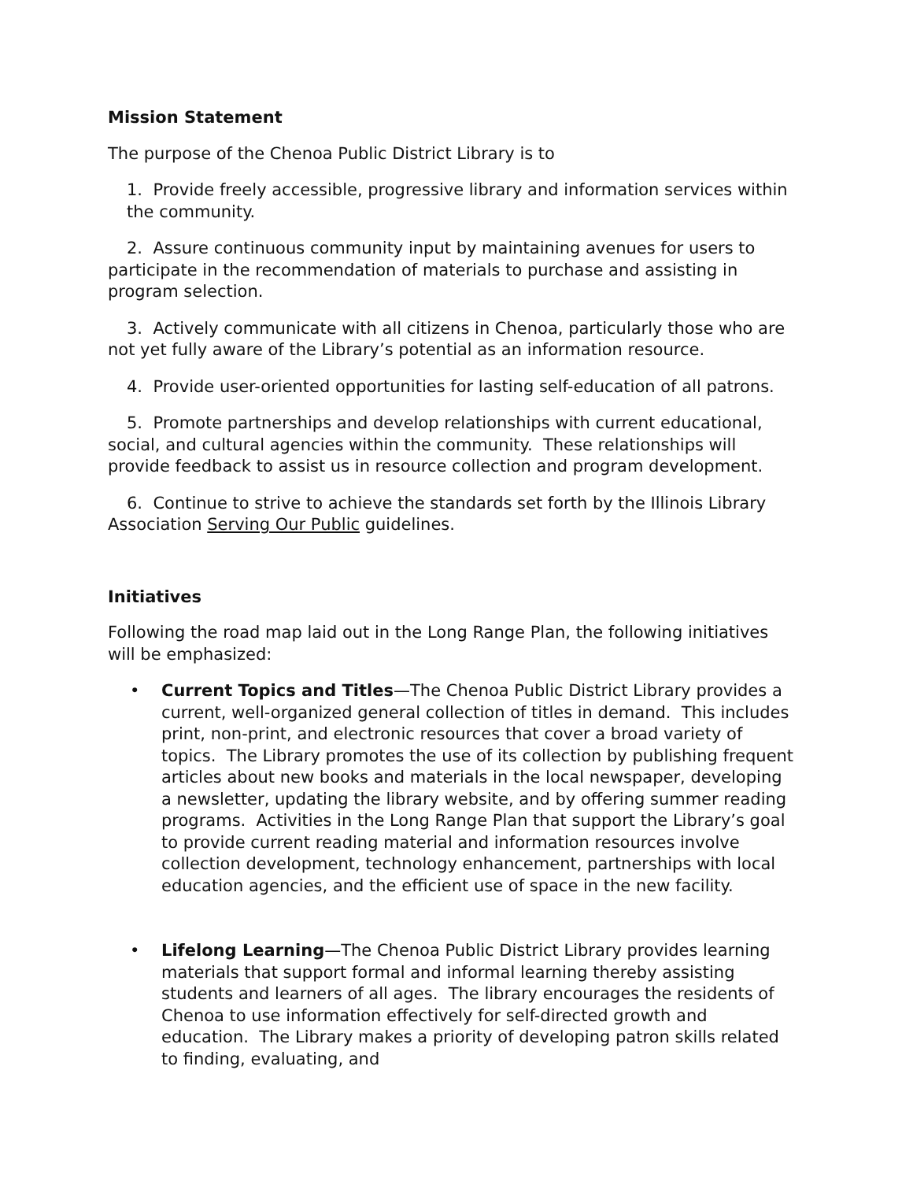Mission Statement
The purpose of the Chenoa Public District Library is to
1. Provide freely accessible, progressive library and information services within the community.
2. Assure continuous community input by maintaining avenues for users to participate in the recommendation of materials to purchase and assisting in program selection.
3. Actively communicate with all citizens in Chenoa, particularly those who are not yet fully aware of the Library’s potential as an information resource.
4. Provide user-oriented opportunities for lasting self-education of all patrons.
5. Promote partnerships and develop relationships with current educational, social, and cultural agencies within the community. These relationships will provide feedback to assist us in resource collection and program development.
6. Continue to strive to achieve the standards set forth by the Illinois Library Association Serving Our Public guidelines.
Initiatives
Following the road map laid out in the Long Range Plan, the following initiatives will be emphasized:
• Current Topics and Titles—The Chenoa Public District Library provides a current, well-organized general collection of titles in demand. This includes print, non-print, and electronic resources that cover a broad variety of topics. The Library promotes the use of its collection by publishing frequent articles about new books and materials in the local newspaper, developing a newsletter, updating the library website, and by offering summer reading programs. Activities in the Long Range Plan that support the Library’s goal to provide current reading material and information resources involve collection development, technology enhancement, partnerships with local education agencies, and the efficient use of space in the new facility.
• Lifelong Learning—The Chenoa Public District Library provides learning materials that support formal and informal learning thereby assisting students and learners of all ages. The library encourages the residents of Chenoa to use information effectively for self-directed growth and education. The Library makes a priority of developing patron skills related to finding, evaluating, and